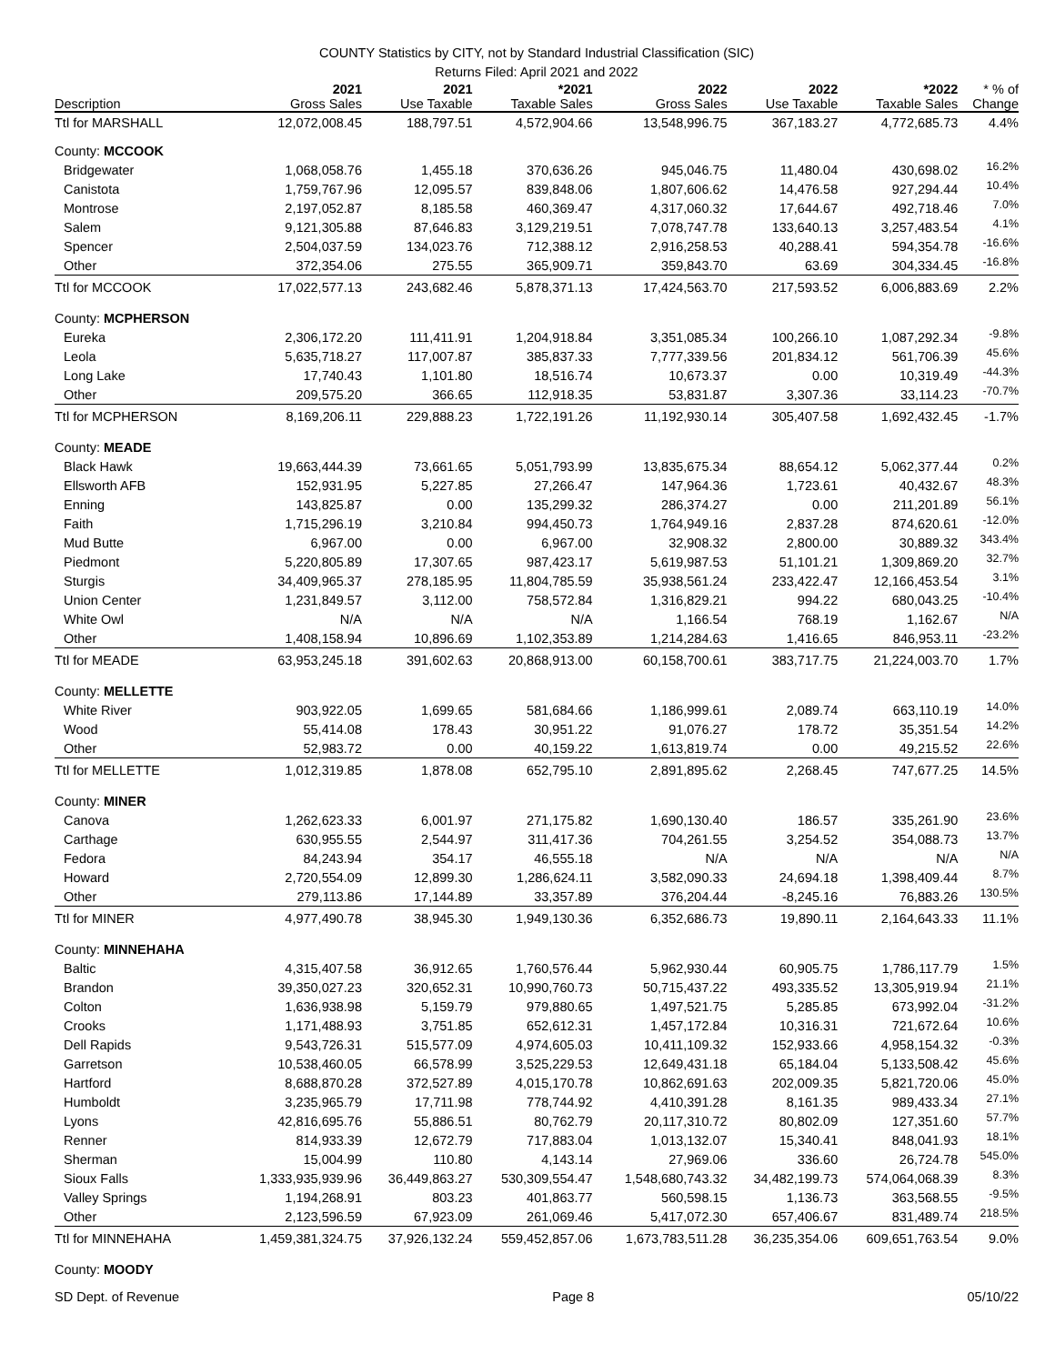COUNTY Statistics by CITY, not by Standard Industrial Classification (SIC)
Returns Filed: April 2021 and 2022
| Description | 2021 Gross Sales | 2021 Use Taxable | *2021 Taxable Sales | 2022 Gross Sales | 2022 Use Taxable | *2022 Taxable Sales | * % of Change |
| --- | --- | --- | --- | --- | --- | --- | --- |
| Ttl for MARSHALL | 12,072,008.45 | 188,797.51 | 4,572,904.66 | 13,548,996.75 | 367,183.27 | 4,772,685.73 | 4.4% |
| County: MCCOOK | | | | | | | |
| Bridgewater | 1,068,058.76 | 1,455.18 | 370,636.26 | 945,046.75 | 11,480.04 | 430,698.02 | 16.2% |
| Canistota | 1,759,767.96 | 12,095.57 | 839,848.06 | 1,807,606.62 | 14,476.58 | 927,294.44 | 10.4% |
| Montrose | 2,197,052.87 | 8,185.58 | 460,369.47 | 4,317,060.32 | 17,644.67 | 492,718.46 | 7.0% |
| Salem | 9,121,305.88 | 87,646.83 | 3,129,219.51 | 7,078,747.78 | 133,640.13 | 3,257,483.54 | 4.1% |
| Spencer | 2,504,037.59 | 134,023.76 | 712,388.12 | 2,916,258.53 | 40,288.41 | 594,354.78 | -16.6% |
| Other | 372,354.06 | 275.55 | 365,909.71 | 359,843.70 | 63.69 | 304,334.45 | -16.8% |
| Ttl for MCCOOK | 17,022,577.13 | 243,682.46 | 5,878,371.13 | 17,424,563.70 | 217,593.52 | 6,006,883.69 | 2.2% |
| County: MCPHERSON | | | | | | | |
| Eureka | 2,306,172.20 | 111,411.91 | 1,204,918.84 | 3,351,085.34 | 100,266.10 | 1,087,292.34 | -9.8% |
| Leola | 5,635,718.27 | 117,007.87 | 385,837.33 | 7,777,339.56 | 201,834.12 | 561,706.39 | 45.6% |
| Long Lake | 17,740.43 | 1,101.80 | 18,516.74 | 10,673.37 | 0.00 | 10,319.49 | -44.3% |
| Other | 209,575.20 | 366.65 | 112,918.35 | 53,831.87 | 3,307.36 | 33,114.23 | -70.7% |
| Ttl for MCPHERSON | 8,169,206.11 | 229,888.23 | 1,722,191.26 | 11,192,930.14 | 305,407.58 | 1,692,432.45 | -1.7% |
| County: MEADE | | | | | | | |
| Black Hawk | 19,663,444.39 | 73,661.65 | 5,051,793.99 | 13,835,675.34 | 88,654.12 | 5,062,377.44 | 0.2% |
| Ellsworth AFB | 152,931.95 | 5,227.85 | 27,266.47 | 147,964.36 | 1,723.61 | 40,432.67 | 48.3% |
| Enning | 143,825.87 | 0.00 | 135,299.32 | 286,374.27 | 0.00 | 211,201.89 | 56.1% |
| Faith | 1,715,296.19 | 3,210.84 | 994,450.73 | 1,764,949.16 | 2,837.28 | 874,620.61 | -12.0% |
| Mud Butte | 6,967.00 | 0.00 | 6,967.00 | 32,908.32 | 2,800.00 | 30,889.32 | 343.4% |
| Piedmont | 5,220,805.89 | 17,307.65 | 987,423.17 | 5,619,987.53 | 51,101.21 | 1,309,869.20 | 32.7% |
| Sturgis | 34,409,965.37 | 278,185.95 | 11,804,785.59 | 35,938,561.24 | 233,422.47 | 12,166,453.54 | 3.1% |
| Union Center | 1,231,849.57 | 3,112.00 | 758,572.84 | 1,316,829.21 | 994.22 | 680,043.25 | -10.4% |
| White Owl | N/A | N/A | N/A | 1,166.54 | 768.19 | 1,162.67 | N/A |
| Other | 1,408,158.94 | 10,896.69 | 1,102,353.89 | 1,214,284.63 | 1,416.65 | 846,953.11 | -23.2% |
| Ttl for MEADE | 63,953,245.18 | 391,602.63 | 20,868,913.00 | 60,158,700.61 | 383,717.75 | 21,224,003.70 | 1.7% |
| County: MELLETTE | | | | | | | |
| White River | 903,922.05 | 1,699.65 | 581,684.66 | 1,186,999.61 | 2,089.74 | 663,110.19 | 14.0% |
| Wood | 55,414.08 | 178.43 | 30,951.22 | 91,076.27 | 178.72 | 35,351.54 | 14.2% |
| Other | 52,983.72 | 0.00 | 40,159.22 | 1,613,819.74 | 0.00 | 49,215.52 | 22.6% |
| Ttl for MELLETTE | 1,012,319.85 | 1,878.08 | 652,795.10 | 2,891,895.62 | 2,268.45 | 747,677.25 | 14.5% |
| County: MINER | | | | | | | |
| Canova | 1,262,623.33 | 6,001.97 | 271,175.82 | 1,690,130.40 | 186.57 | 335,261.90 | 23.6% |
| Carthage | 630,955.55 | 2,544.97 | 311,417.36 | 704,261.55 | 3,254.52 | 354,088.73 | 13.7% |
| Fedora | 84,243.94 | 354.17 | 46,555.18 | N/A | N/A | N/A | N/A |
| Howard | 2,720,554.09 | 12,899.30 | 1,286,624.11 | 3,582,090.33 | 24,694.18 | 1,398,409.44 | 8.7% |
| Other | 279,113.86 | 17,144.89 | 33,357.89 | 376,204.44 | -8,245.16 | 76,883.26 | 130.5% |
| Ttl for MINER | 4,977,490.78 | 38,945.30 | 1,949,130.36 | 6,352,686.73 | 19,890.11 | 2,164,643.33 | 11.1% |
| County: MINNEHAHA | | | | | | | |
| Baltic | 4,315,407.58 | 36,912.65 | 1,760,576.44 | 5,962,930.44 | 60,905.75 | 1,786,117.79 | 1.5% |
| Brandon | 39,350,027.23 | 320,652.31 | 10,990,760.73 | 50,715,437.22 | 493,335.52 | 13,305,919.94 | 21.1% |
| Colton | 1,636,938.98 | 5,159.79 | 979,880.65 | 1,497,521.75 | 5,285.85 | 673,992.04 | -31.2% |
| Crooks | 1,171,488.93 | 3,751.85 | 652,612.31 | 1,457,172.84 | 10,316.31 | 721,672.64 | 10.6% |
| Dell Rapids | 9,543,726.31 | 515,577.09 | 4,974,605.03 | 10,411,109.32 | 152,933.66 | 4,958,154.32 | -0.3% |
| Garretson | 10,538,460.05 | 66,578.99 | 3,525,229.53 | 12,649,431.18 | 65,184.04 | 5,133,508.42 | 45.6% |
| Hartford | 8,688,870.28 | 372,527.89 | 4,015,170.78 | 10,862,691.63 | 202,009.35 | 5,821,720.06 | 45.0% |
| Humboldt | 3,235,965.79 | 17,711.98 | 778,744.92 | 4,410,391.28 | 8,161.35 | 989,433.34 | 27.1% |
| Lyons | 42,816,695.76 | 55,886.51 | 80,762.79 | 20,117,310.72 | 80,802.09 | 127,351.60 | 57.7% |
| Renner | 814,933.39 | 12,672.79 | 717,883.04 | 1,013,132.07 | 15,340.41 | 848,041.93 | 18.1% |
| Sherman | 15,004.99 | 110.80 | 4,143.14 | 27,969.06 | 336.60 | 26,724.78 | 545.0% |
| Sioux Falls | 1,333,935,939.96 | 36,449,863.27 | 530,309,554.47 | 1,548,680,743.32 | 34,482,199.73 | 574,064,068.39 | 8.3% |
| Valley Springs | 1,194,268.91 | 803.23 | 401,863.77 | 560,598.15 | 1,136.73 | 363,568.55 | -9.5% |
| Other | 2,123,596.59 | 67,923.09 | 261,069.46 | 5,417,072.30 | 657,406.67 | 831,489.74 | 218.5% |
| Ttl for MINNEHAHA | 1,459,381,324.75 | 37,926,132.24 | 559,452,857.06 | 1,673,783,511.28 | 36,235,354.06 | 609,651,763.54 | 9.0% |
| County: MOODY | | | | | | | |
SD Dept. of Revenue Page 8 05/10/22